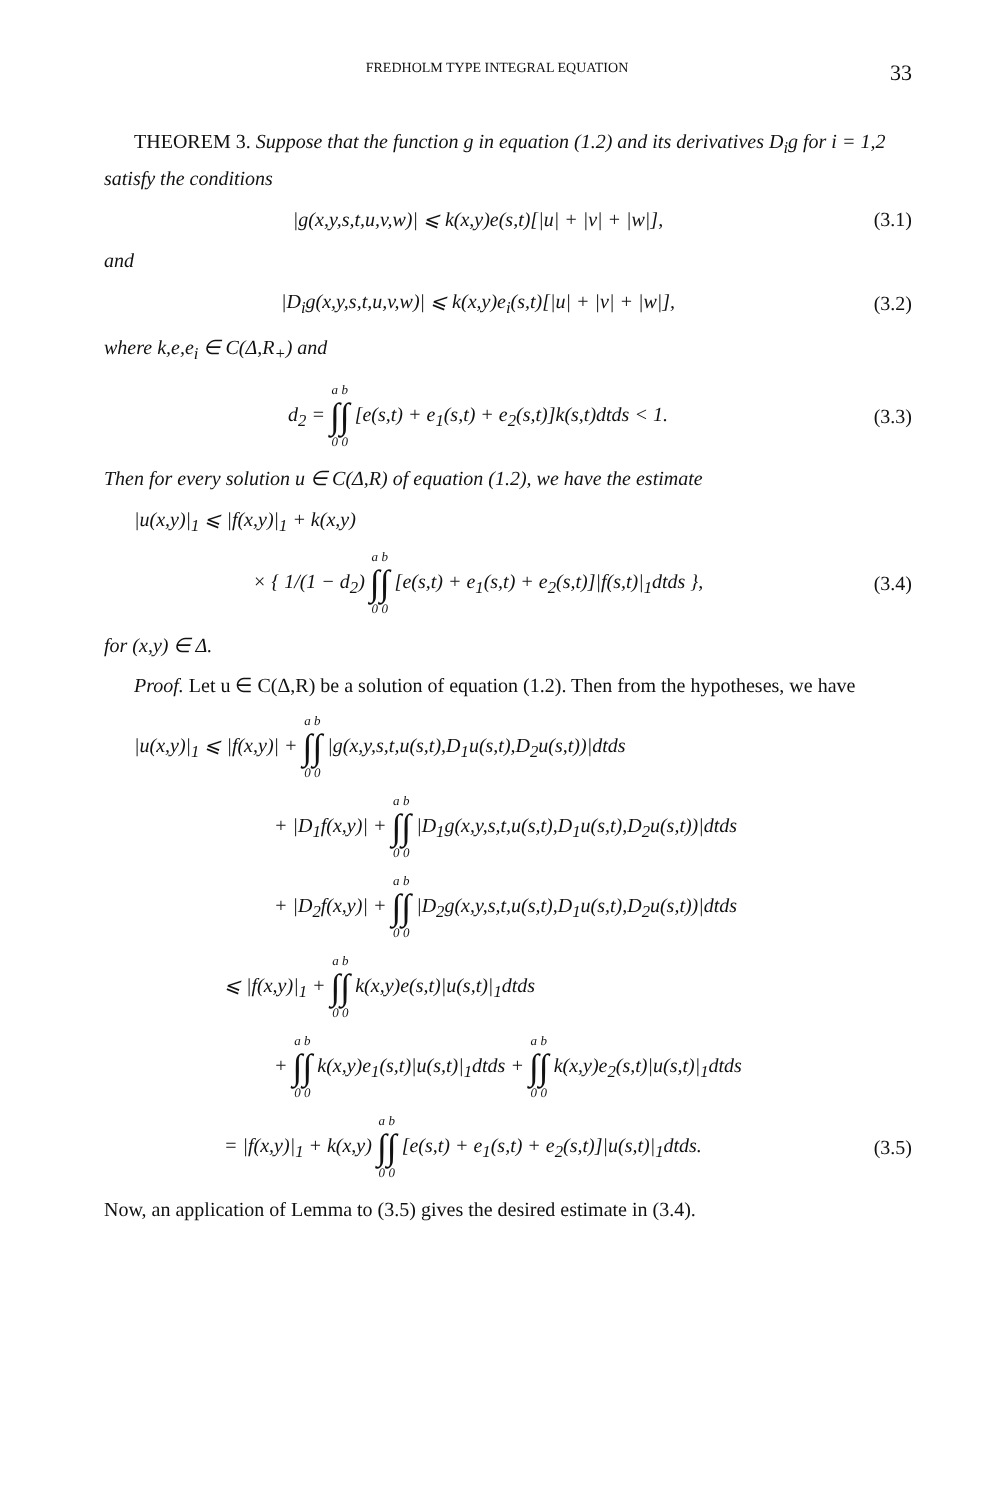FREDHOLM TYPE INTEGRAL EQUATION 33
THEOREM 3. Suppose that the function g in equation (1.2) and its derivatives D<sub>i</sub>g for i = 1,2 satisfy the conditions
|g(x,y,s,t,u,v,w)| ⩽ k(x,y)e(s,t)[|u| + |v| + |w|],
(3.1)
and
|D<sub>i</sub>g(x,y,s,t,u,v,w)| ⩽ k(x,y)e<sub>i</sub>(s,t)[|u| + |v| + |w|],
(3.2)
where k,e,e<sub>i</sub> ∈ C(Δ,R<sub>+</sub>) and
d<sub>2</sub> = a ∫ 0 b ∫ 0 [e(s,t) + e<sub>1</sub>(s,t) + e<sub>2</sub>(s,t)]k(s,t)dtds < 1.
(3.3)
Then for every solution u ∈ C(Δ,R) of equation (1.2), we have the estimate
|u(x,y)|<sub>1</sub> ⩽ |f(x,y)|<sub>1</sub> + k(x,y)
× { 1/(1 − d<sub>2</sub>) a ∫ 0 b ∫ 0 [e(s,t) + e<sub>1</sub>(s,t) + e<sub>2</sub>(s,t)]|f(s,t)|<sub>1</sub>dtds },
(3.4)
for (x,y) ∈ Δ.
Proof. Let u ∈ C(Δ,R) be a solution of equation (1.2). Then from the hypotheses, we have
|u(x,y)|<sub>1</sub> ⩽ |f(x,y)| + a ∫ 0 b ∫ 0 |g(x,y,s,t,u(s,t),D<sub>1</sub>u(s,t),D<sub>2</sub>u(s,t))|dtds
+ |D<sub>1</sub>f(x,y)| + a ∫ 0 b ∫ 0 |D<sub>1</sub>g(x,y,s,t,u(s,t),D<sub>1</sub>u(s,t),D<sub>2</sub>u(s,t))|dtds
+ |D<sub>2</sub>f(x,y)| + a ∫ 0 b ∫ 0 |D<sub>2</sub>g(x,y,s,t,u(s,t),D<sub>1</sub>u(s,t),D<sub>2</sub>u(s,t))|dtds
⩽ |f(x,y)|<sub>1</sub> + a ∫ 0 b ∫ 0 k(x,y)e(s,t)|u(s,t)|<sub>1</sub>dtds
+ a ∫ 0 b ∫ 0 k(x,y)e<sub>1</sub>(s,t)|u(s,t)|<sub>1</sub>dtds + a ∫ 0 b ∫ 0 k(x,y)e<sub>2</sub>(s,t)|u(s,t)|<sub>1</sub>dtds
= |f(x,y)|<sub>1</sub> + k(x,y) a ∫ 0 b ∫ 0 [e(s,t) + e<sub>1</sub>(s,t) + e<sub>2</sub>(s,t)]|u(s,t)|<sub>1</sub>dtds.
(3.5)
Now, an application of Lemma to (3.5) gives the desired estimate in (3.4).